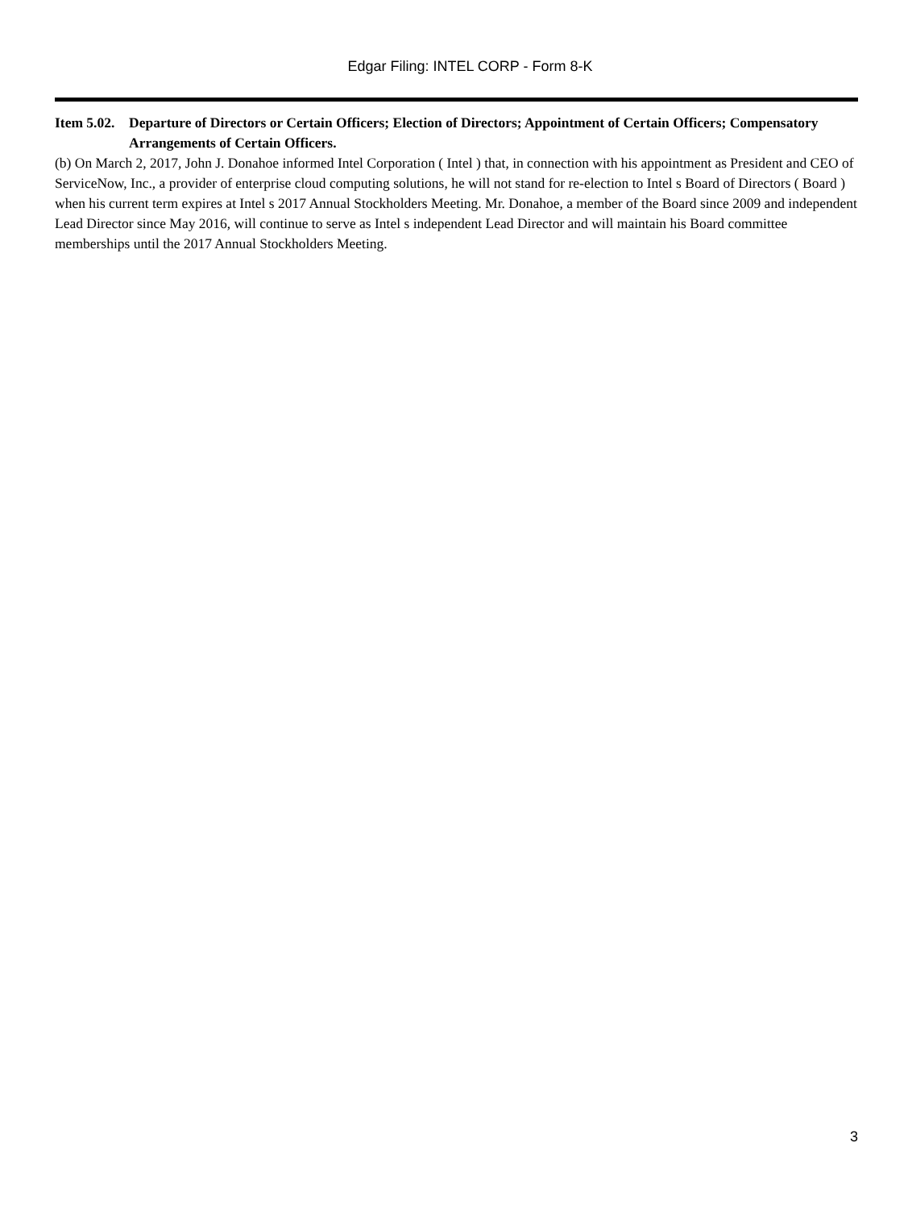Edgar Filing: INTEL CORP - Form 8-K
Item 5.02. Departure of Directors or Certain Officers; Election of Directors; Appointment of Certain Officers; Compensatory Arrangements of Certain Officers.
(b) On March 2, 2017, John J. Donahoe informed Intel Corporation ( Intel ) that, in connection with his appointment as President and CEO of ServiceNow, Inc., a provider of enterprise cloud computing solutions, he will not stand for re-election to Intel s Board of Directors ( Board ) when his current term expires at Intel s 2017 Annual Stockholders Meeting. Mr. Donahoe, a member of the Board since 2009 and independent Lead Director since May 2016, will continue to serve as Intel s independent Lead Director and will maintain his Board committee memberships until the 2017 Annual Stockholders Meeting.
3